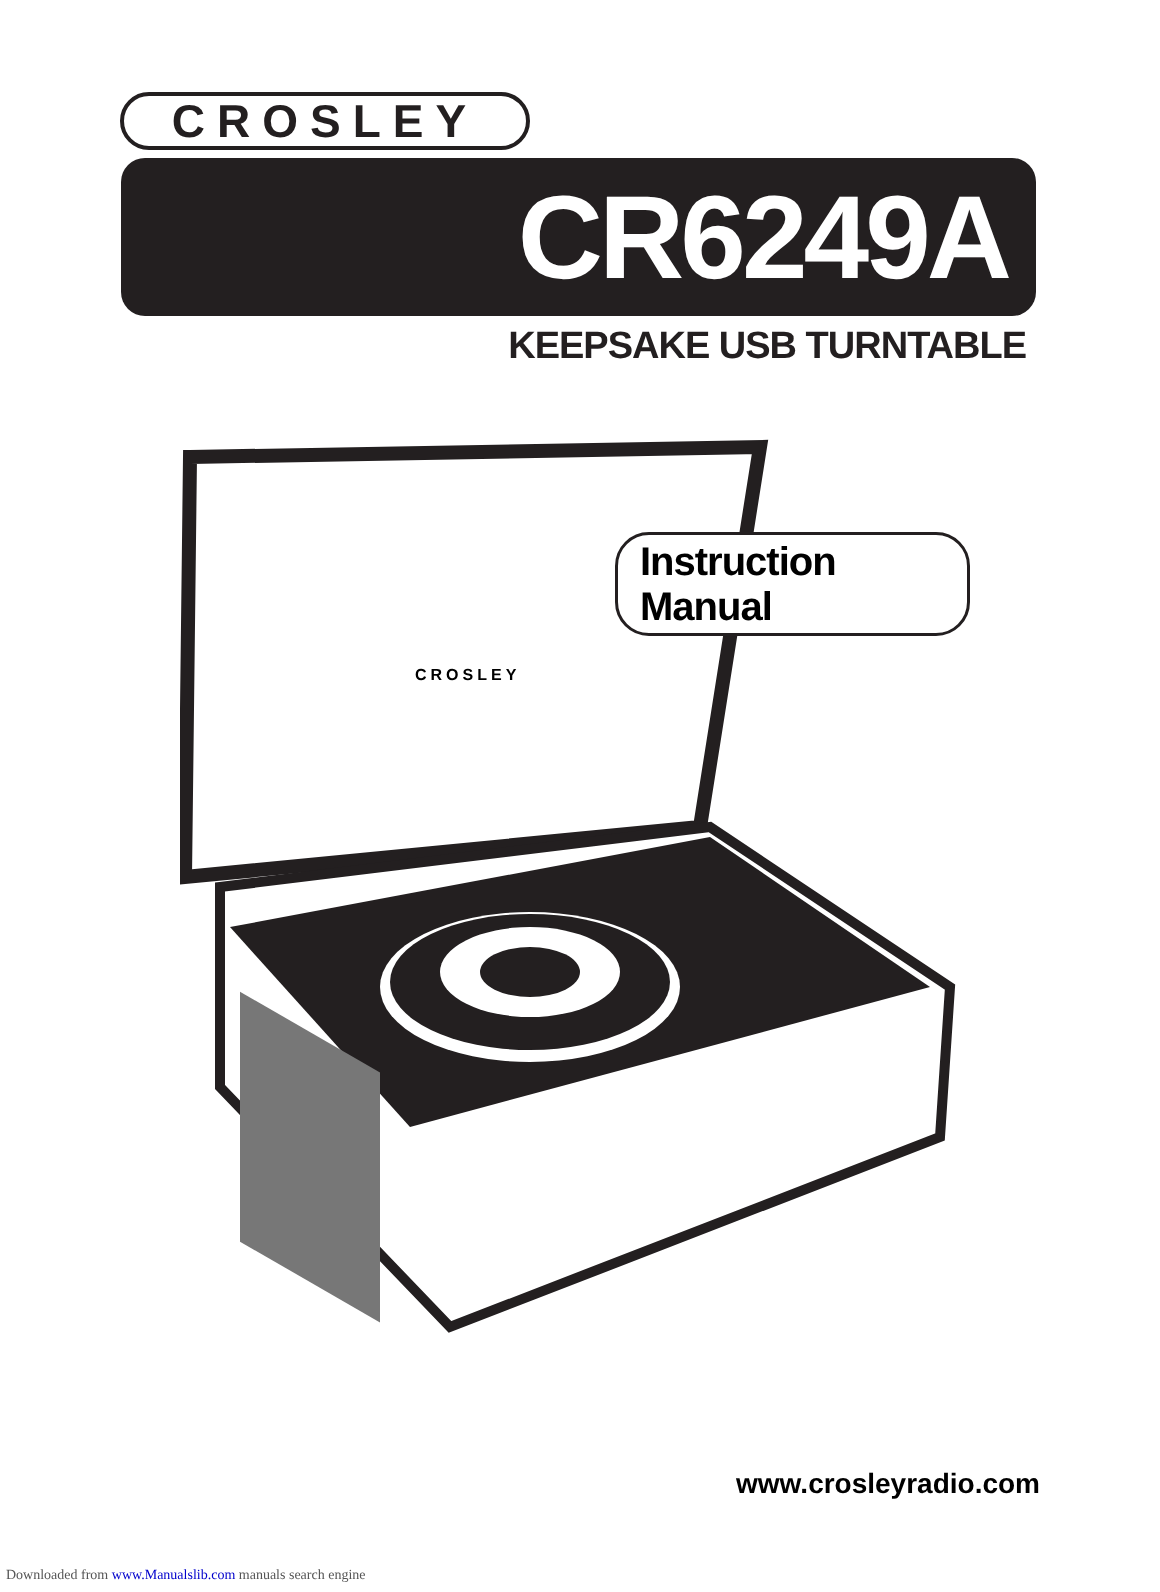CROSLEY
CR6249A
KEEPSAKE USB TURNTABLE
CROSLEY
Instruction Manual
www.crosleyradio.com
Downloaded from www.Manualslib.com manuals search engine